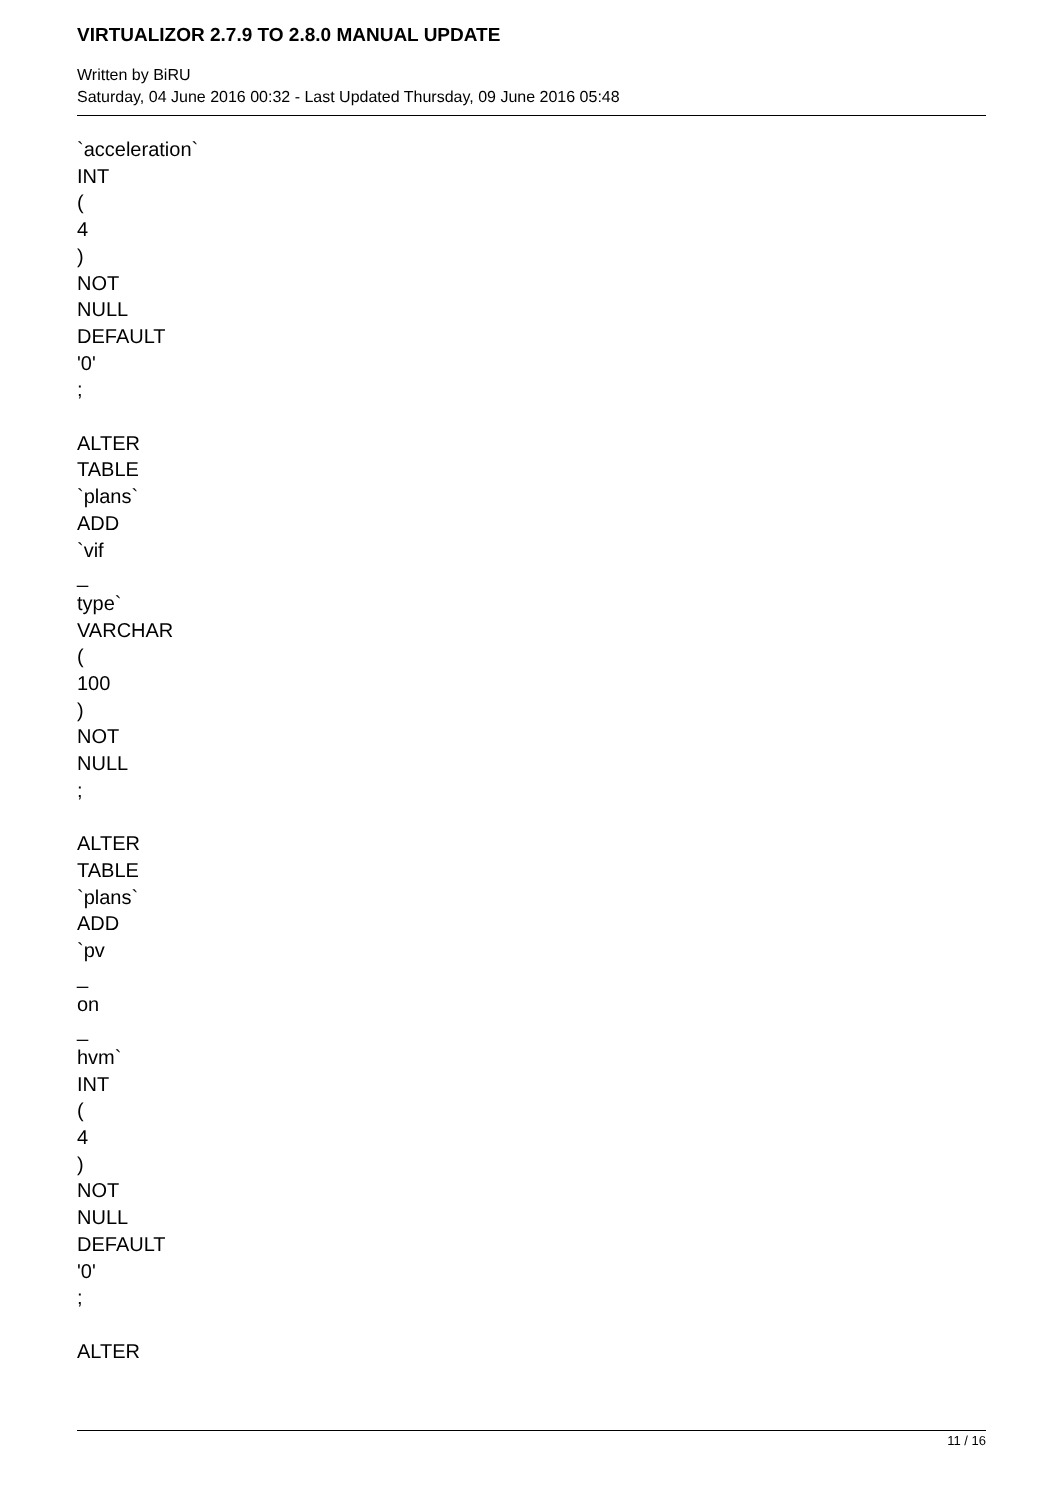VIRTUALIZOR 2.7.9 TO 2.8.0 MANUAL UPDATE
Written by BiRU
Saturday, 04 June 2016 00:32 - Last Updated Thursday, 09 June 2016 05:48
`acceleration`
INT
(
4
)
NOT
NULL
DEFAULT
'0'
;
ALTER
TABLE
`plans`
ADD
`vif
_
type`
VARCHAR
(
100
)
NOT
NULL
;
ALTER
TABLE
`plans`
ADD
`pv
_
on
_
hvm`
INT
(
4
)
NOT
NULL
DEFAULT
'0'
;
ALTER
11 / 16